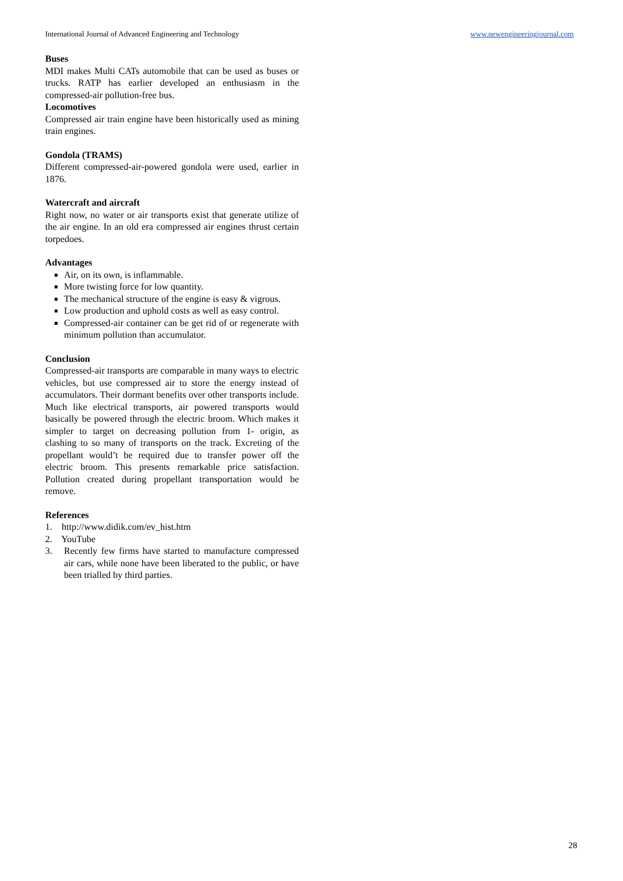International Journal of Advanced Engineering and Technology www.newengineeringjournal.com
Buses
MDI makes Multi CATs automobile that can be used as buses or trucks. RATP has earlier developed an enthusiasm in the compressed-air pollution-free bus.
Locomotives
Compressed air train engine have been historically used as mining train engines.
Gondola (TRAMS)
Different compressed-air-powered gondola were used, earlier in 1876.
Watercraft and aircraft
Right now, no water or air transports exist that generate utilize of the air engine. In an old era compressed air engines thrust certain torpedoes.
Advantages
Air, on its own, is inflammable.
More twisting force for low quantity.
The mechanical structure of the engine is easy & vigrous.
Low production and uphold costs as well as easy control.
Compressed-air container can be get rid of or regenerate with minimum pollution than accumulator.
Conclusion
Compressed-air transports are comparable in many ways to electric vehicles, but use compressed air to store the energy instead of accumulators. Their dormant benefits over other transports include. Much like electrical transports, air powered transports would basically be powered through the electric broom. Which makes it simpler to target on decreasing pollution from 1- origin, as clashing to so many of transports on the track. Excreting of the propellant would’t be required due to transfer power off the electric broom. This presents remarkable price satisfaction. Pollution created during propellant transportation would be remove.
References
1. http://www.didik.com/ev_hist.htm
2. YouTube
3. Recently few firms have started to manufacture compressed air cars, while none have been liberated to the public, or have been trialled by third parties.
28